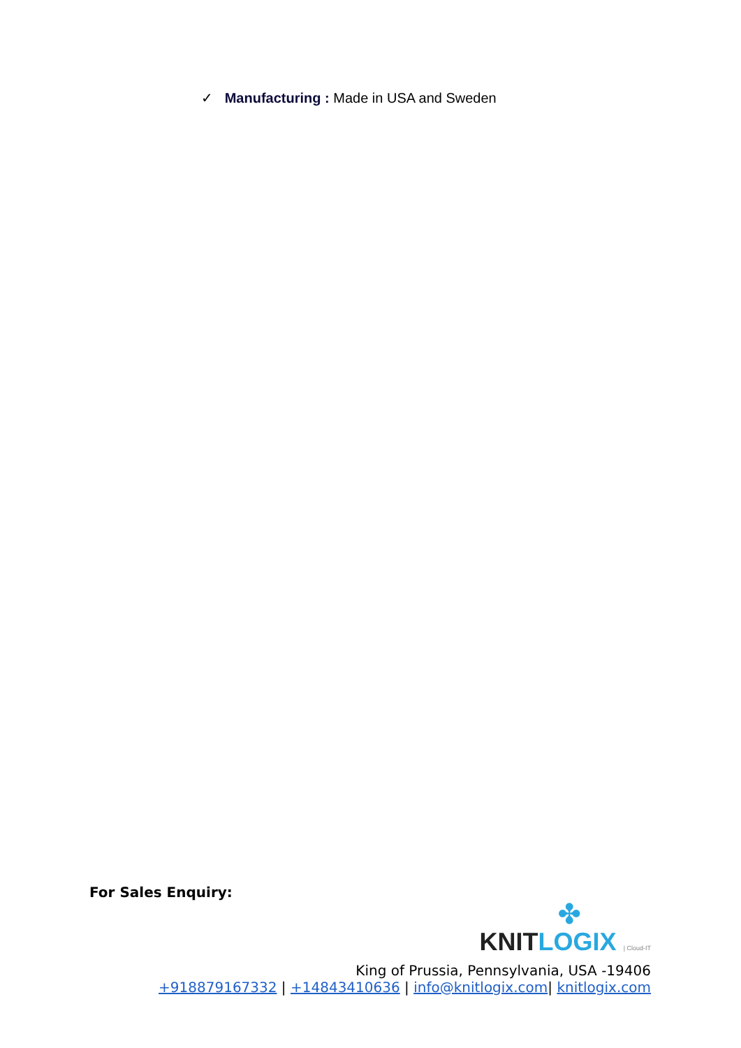✓ Manufacturing : Made in USA and Sweden
For Sales Enquiry:
✤
KNIT LOGIX | Cloud-IT
King of Prussia, Pennsylvania, USA -19406
+918879167332 | +14843410636 | info@knitlogix.com| knitlogix.com